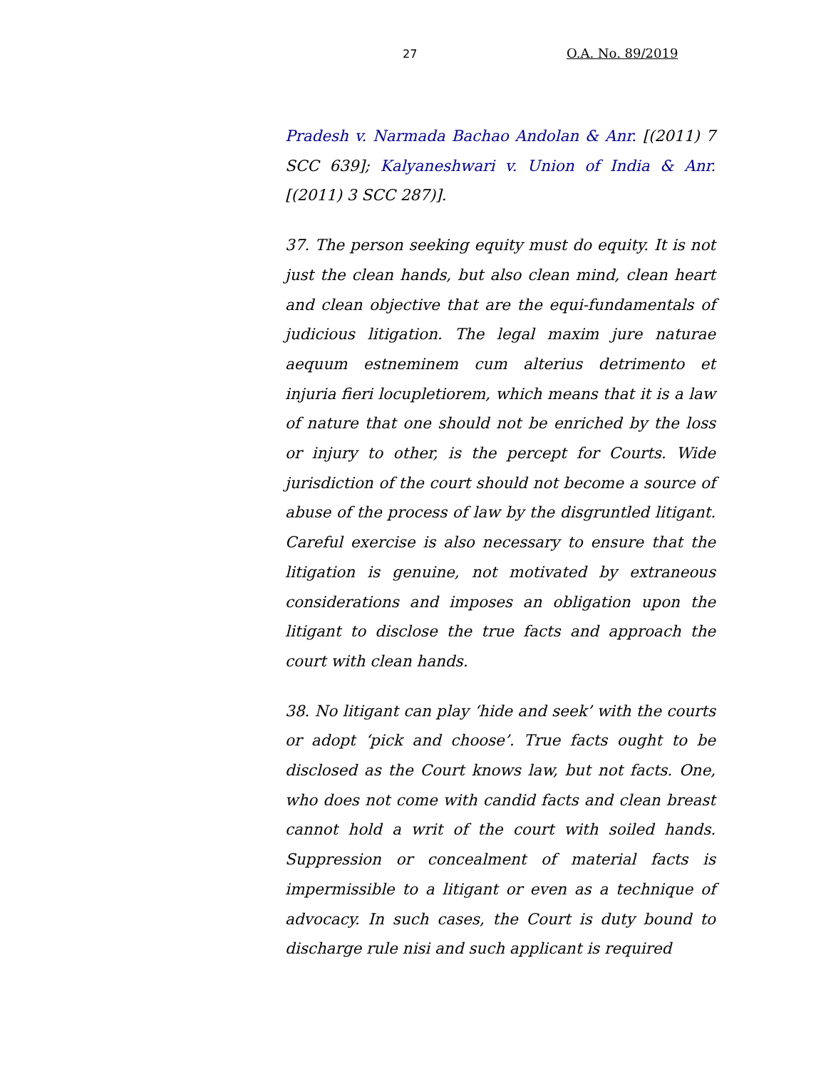27 O.A. No. 89/2019
Pradesh v. Narmada Bachao Andolan & Anr. [(2011) 7 SCC 639]; Kalyaneshwari v. Union of India & Anr. [(2011) 3 SCC 287)].
37. The person seeking equity must do equity. It is not just the clean hands, but also clean mind, clean heart and clean objective that are the equi-fundamentals of judicious litigation. The legal maxim jure naturae aequum estneminem cum alterius detrimento et injuria fieri locupletiorem, which means that it is a law of nature that one should not be enriched by the loss or injury to other, is the percept for Courts. Wide jurisdiction of the court should not become a source of abuse of the process of law by the disgruntled litigant. Careful exercise is also necessary to ensure that the litigation is genuine, not motivated by extraneous considerations and imposes an obligation upon the litigant to disclose the true facts and approach the court with clean hands.
38. No litigant can play ‘hide and seek’ with the courts or adopt ‘pick and choose’. True facts ought to be disclosed as the Court knows law, but not facts. One, who does not come with candid facts and clean breast cannot hold a writ of the court with soiled hands. Suppression or concealment of material facts is impermissible to a litigant or even as a technique of advocacy. In such cases, the Court is duty bound to discharge rule nisi and such applicant is required